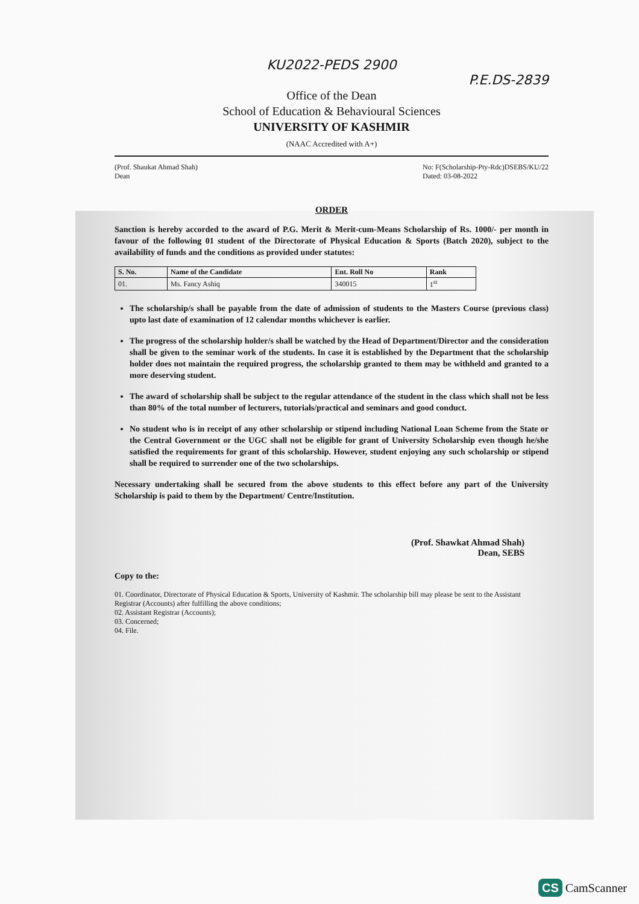KU2022-PEDS 2900
P.E.DS-2839
Office of the Dean
School of Education & Behavioural Sciences
UNIVERSITY OF KASHMIR
(NAAC Accredited with A+)
(Prof. Shaukat Ahmad Shah)
Dean
No: F(Scholarship-Pty-Rdc)DSEBS/KU/22
Dated: 03-08-2022
ORDER
Sanction is hereby accorded to the award of P.G. Merit & Merit-cum-Means Scholarship of Rs. 1000/- per month in favour of the following 01 student of the Directorate of Physical Education & Sports (Batch 2020), subject to the availability of funds and the conditions as provided under statutes:
| S. No. | Name of the Candidate | Ent. Roll No | Rank |
| --- | --- | --- | --- |
| 01. | Ms. Fancy Ashiq | 340015 | 1<sup>st</sup> |
The scholarship/s shall be payable from the date of admission of students to the Masters Course (previous class) upto last date of examination of 12 calendar months whichever is earlier.
The progress of the scholarship holder/s shall be watched by the Head of Department/Director and the consideration shall be given to the seminar work of the students. In case it is established by the Department that the scholarship holder does not maintain the required progress, the scholarship granted to them may be withheld and granted to a more deserving student.
The award of scholarship shall be subject to the regular attendance of the student in the class which shall not be less than 80% of the total number of lecturers, tutorials/practical and seminars and good conduct.
No student who is in receipt of any other scholarship or stipend including National Loan Scheme from the State or the Central Government or the UGC shall not be eligible for grant of University Scholarship even though he/she satisfied the requirements for grant of this scholarship. However, student enjoying any such scholarship or stipend shall be required to surrender one of the two scholarships.
Necessary undertaking shall be secured from the above students to this effect before any part of the University Scholarship is paid to them by the Department/ Centre/Institution.
(Prof. Shawkat Ahmad Shah)
Dean, SEBS
Copy to the:
01. Coordinator, Directorate of Physical Education & Sports, University of Kashmir. The scholarship bill may please be sent to the Assistant Registrar (Accounts) after fulfilling the above conditions;
02. Assistant Registrar (Accounts);
03. Concerned;
04. File.
CS CamScanner